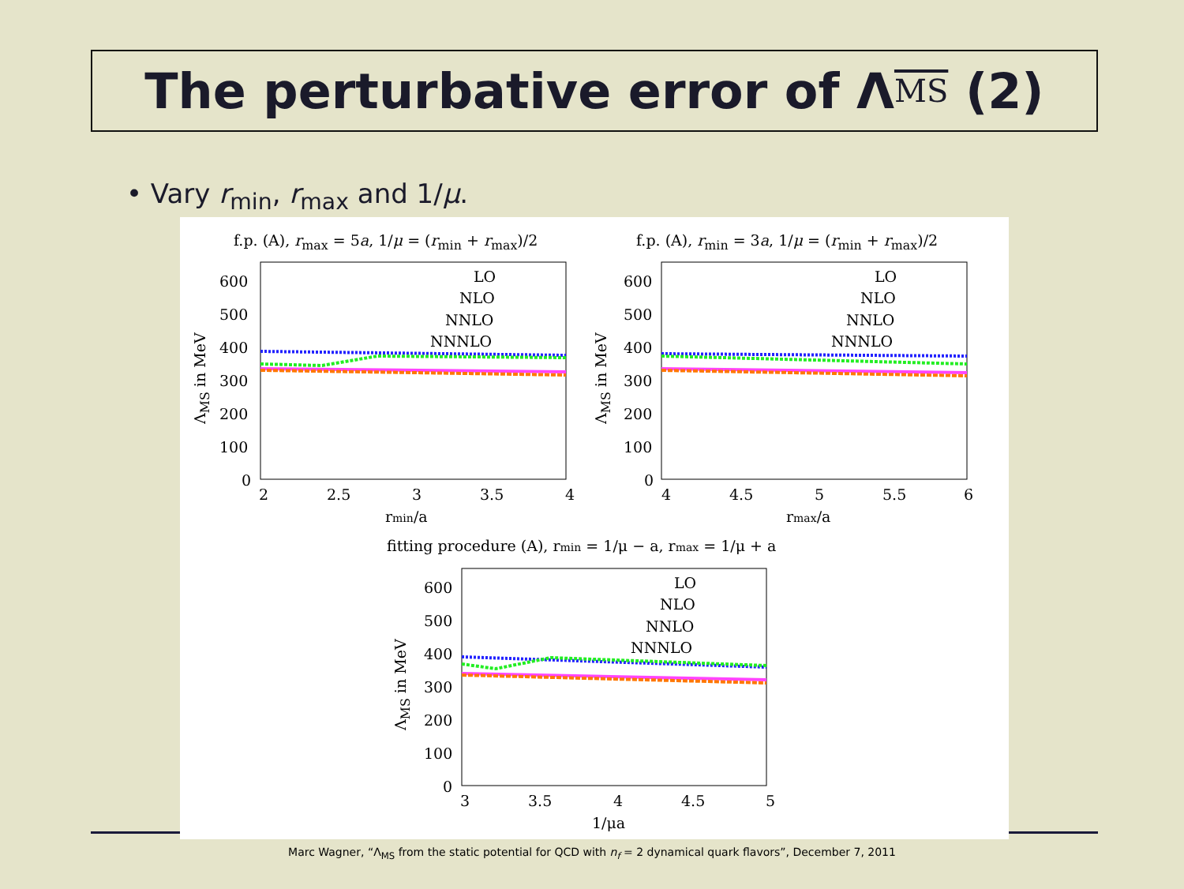The perturbative error of Λ<sub>MS</sub> (2)
• Vary r<sub>min</sub>, r<sub>max</sub> and 1/μ.
f.p. (A), r<sub>max</sub> = 5a, 1/μ = (r<sub>min</sub> + r<sub>max</sub>)/2
f.p. (A), r<sub>min</sub> = 3a, 1/μ = (r<sub>min</sub> + r<sub>max</sub>)/2
600
500
400
300
200
100
0
2
2.5
3
3.5
4
rmin/a
LO
NLO
NNLO
NNNLO
600
500
400
300
200
100
0
4
4.5
5
5.5
6
rmax/a
LO
NLO
NNLO
NNNLO
fitting procedure (A), rmin = 1/μ − a, rmax = 1/μ + a
600
500
400
300
200
100
0
3
3.5
4
4.5
5
1/μa
LO
NLO
NNLO
NNNLO
Λ<sub>MS</sub> in MeV Λ<sub>MS</sub> in MeV
Λ<sub>MS</sub> in MeV
Marc Wagner, “Λ<sub>MS</sub> from the static potential for QCD with n<sub>f</sub> = 2 dynamical quark flavors”, December 7, 2011